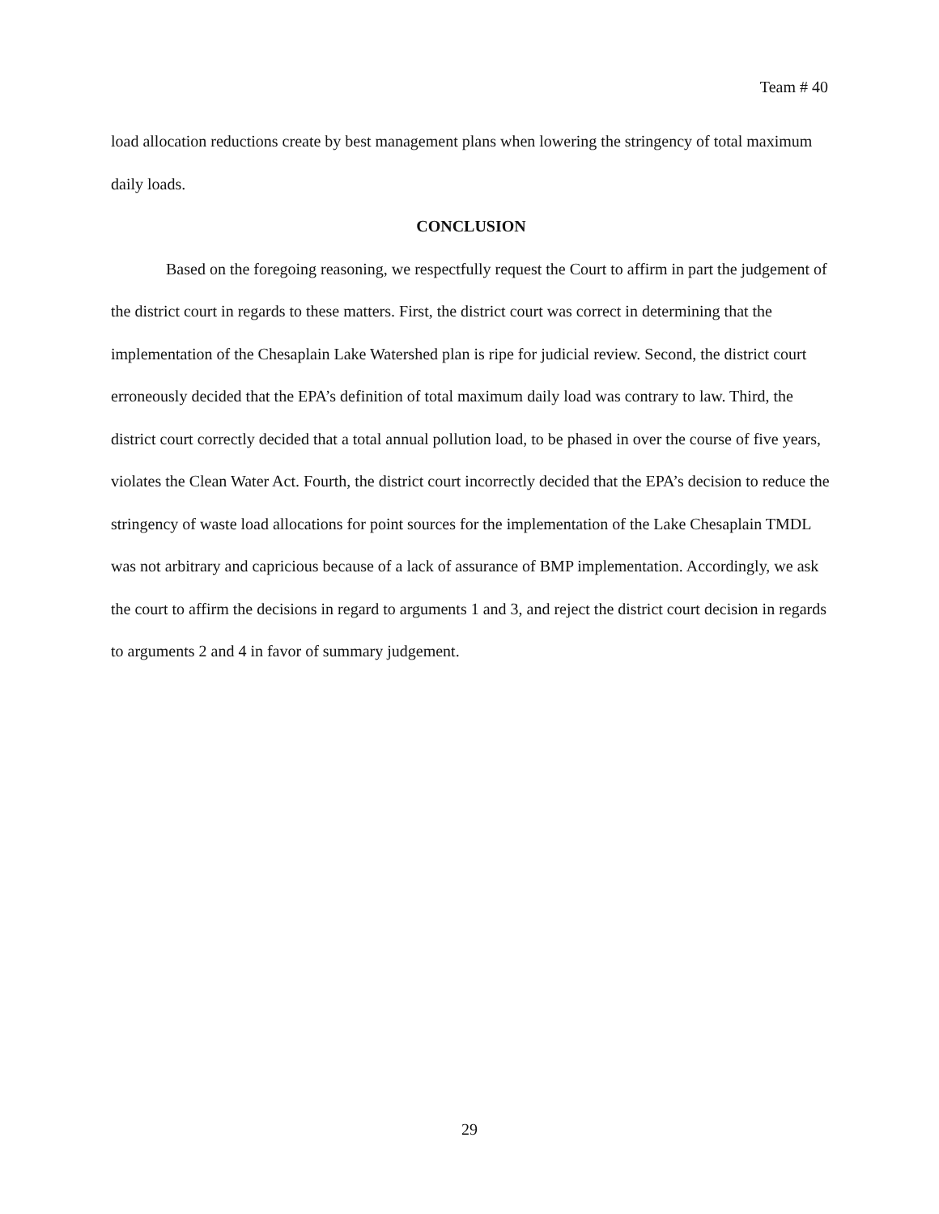Team # 40
load allocation reductions create by best management plans when lowering the stringency of total maximum daily loads.
CONCLUSION
Based on the foregoing reasoning, we respectfully request the Court to affirm in part the judgement of the district court in regards to these matters. First, the district court was correct in determining that the implementation of the Chesaplain Lake Watershed plan is ripe for judicial review. Second, the district court erroneously decided that the EPA’s definition of total maximum daily load was contrary to law. Third, the district court correctly decided that a total annual pollution load, to be phased in over the course of five years, violates the Clean Water Act. Fourth, the district court incorrectly decided that the EPA’s decision to reduce the stringency of waste load allocations for point sources for the implementation of the Lake Chesaplain TMDL was not arbitrary and capricious because of a lack of assurance of BMP implementation. Accordingly, we ask the court to affirm the decisions in regard to arguments 1 and 3, and reject the district court decision in regards to arguments 2 and 4 in favor of summary judgement.
29